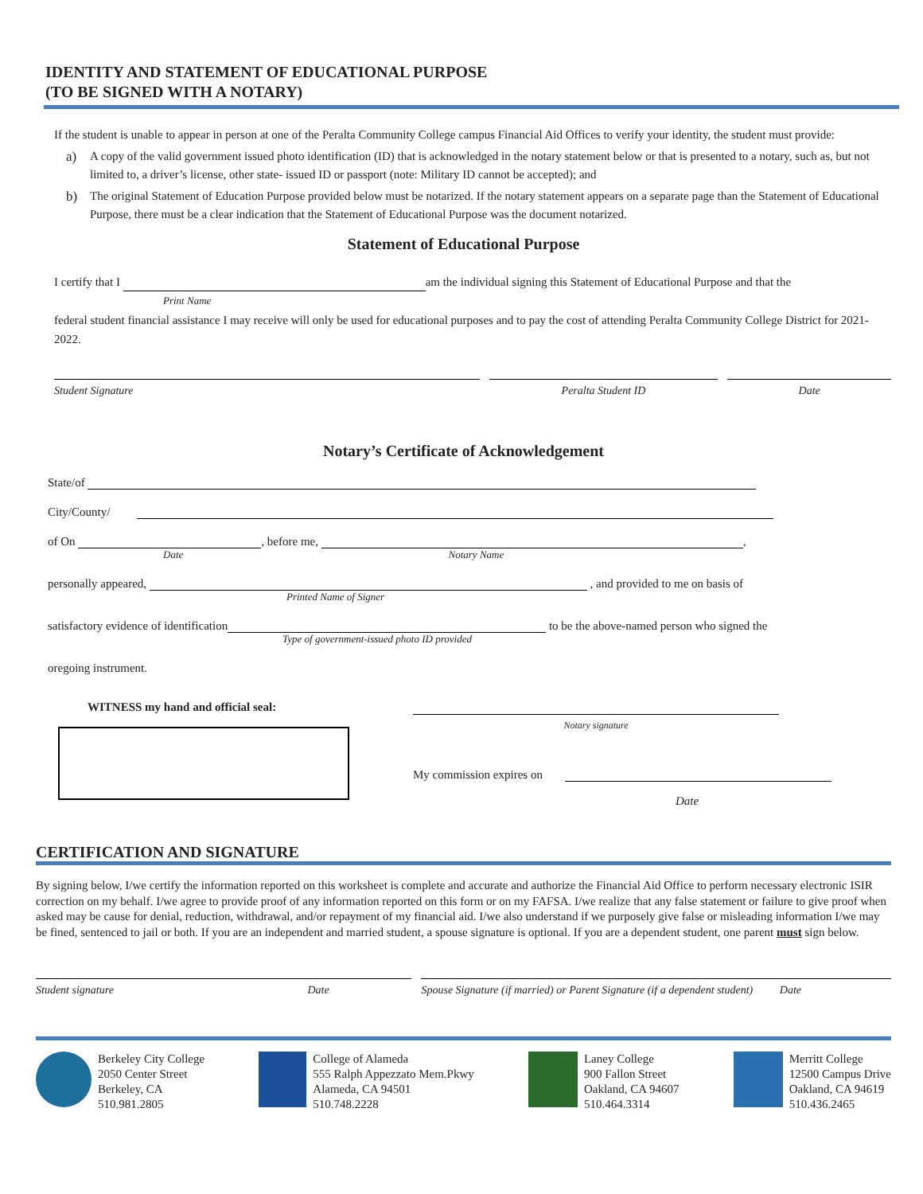IDENTITY AND STATEMENT OF EDUCATIONAL PURPOSE
(TO BE SIGNED WITH A NOTARY)
If the student is unable to appear in person at one of the Peralta Community College campus Financial Aid Offices to verify your identity, the student must provide:
a) A copy of the valid government issued photo identification (ID) that is acknowledged in the notary statement below or that is presented to a notary, such as, but not limited to, a driver’s license, other state- issued ID or passport (note: Military ID cannot be accepted); and
b) The original Statement of Education Purpose provided below must be notarized. If the notary statement appears on a separate page than the Statement of Educational Purpose, there must be a clear indication that the Statement of Educational Purpose was the document notarized.
Statement of Educational Purpose
I certify that I am the individual signing this Statement of Educational Purpose and that the
Print Name
federal student financial assistance I may receive will only be used for educational purposes and to pay the cost of attending Peralta Community College District for 2021-2022.
Student Signature Peralta Student ID Date
Notary’s Certificate of Acknowledgement
State/of
City/County/
of On , before me, ,
Date Notary Name
personally appeared, , and provided to me on basis of
Printed Name of Signer
satisfactory evidence of identification to be the above-named person who signed the
Type of government-issued photo ID provided
oregoing instrument.
WITNESS my hand and official seal:
Notary signature
My commission expires on
Date
CERTIFICATION AND SIGNATURE
By signing below, I/we certify the information reported on this worksheet is complete and accurate and authorize the Financial Aid Office to perform necessary electronic ISIR correction on my behalf. I/we agree to provide proof of any information reported on this form or on my FAFSA. I/we realize that any false statement or failure to give proof when asked may be cause for denial, reduction, withdrawal, and/or repayment of my financial aid. I/we also understand if we purposely give false or misleading information I/we may be fined, sentenced to jail or both. If you are an independent and married student, a spouse signature is optional. If you are a dependent student, one parent must sign below.
Student signature Date Spouse Signature (if married) or Parent Signature (if a dependent student) Date
Berkeley City College
2050 Center Street
Berkeley, CA
510.981.2805
College of Alameda
555 Ralph Appezzato Mem.Pkwy
Alameda, CA 94501
510.748.2228
Laney College
900 Fallon Street
Oakland, CA 94607
510.464.3314
Merritt College
12500 Campus Drive
Oakland, CA 94619
510.436.2465